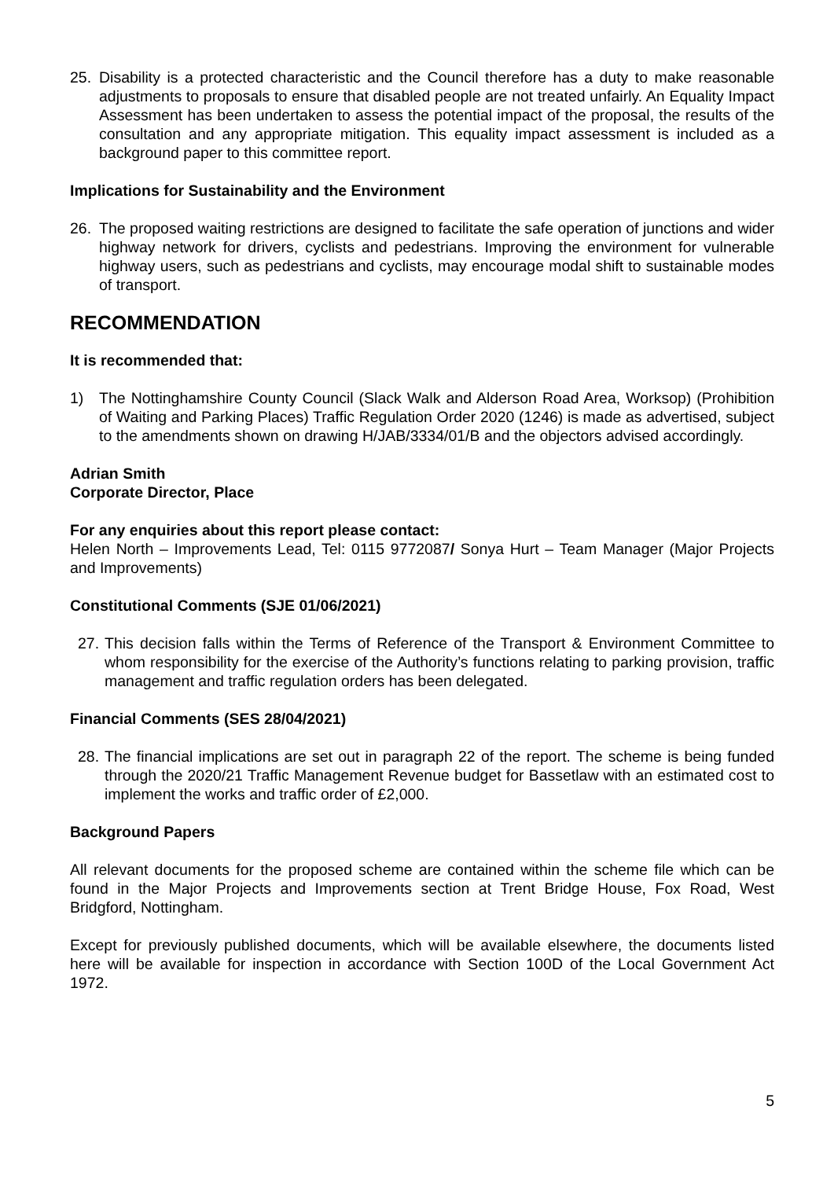25. Disability is a protected characteristic and the Council therefore has a duty to make reasonable adjustments to proposals to ensure that disabled people are not treated unfairly. An Equality Impact Assessment has been undertaken to assess the potential impact of the proposal, the results of the consultation and any appropriate mitigation. This equality impact assessment is included as a background paper to this committee report.
Implications for Sustainability and the Environment
26. The proposed waiting restrictions are designed to facilitate the safe operation of junctions and wider highway network for drivers, cyclists and pedestrians. Improving the environment for vulnerable highway users, such as pedestrians and cyclists, may encourage modal shift to sustainable modes of transport.
RECOMMENDATION
It is recommended that:
1) The Nottinghamshire County Council (Slack Walk and Alderson Road Area, Worksop) (Prohibition of Waiting and Parking Places) Traffic Regulation Order 2020 (1246) is made as advertised, subject to the amendments shown on drawing H/JAB/3334/01/B and the objectors advised accordingly.
Adrian Smith
Corporate Director, Place
For any enquiries about this report please contact:
Helen North – Improvements Lead, Tel: 0115 9772087/ Sonya Hurt – Team Manager (Major Projects and Improvements)
Constitutional Comments (SJE 01/06/2021)
27. This decision falls within the Terms of Reference of the Transport & Environment Committee to whom responsibility for the exercise of the Authority’s functions relating to parking provision, traffic management and traffic regulation orders has been delegated.
Financial Comments (SES 28/04/2021)
28. The financial implications are set out in paragraph 22 of the report. The scheme is being funded through the 2020/21 Traffic Management Revenue budget for Bassetlaw with an estimated cost to implement the works and traffic order of £2,000.
Background Papers
All relevant documents for the proposed scheme are contained within the scheme file which can be found in the Major Projects and Improvements section at Trent Bridge House, Fox Road, West Bridgford, Nottingham.
Except for previously published documents, which will be available elsewhere, the documents listed here will be available for inspection in accordance with Section 100D of the Local Government Act 1972.
5